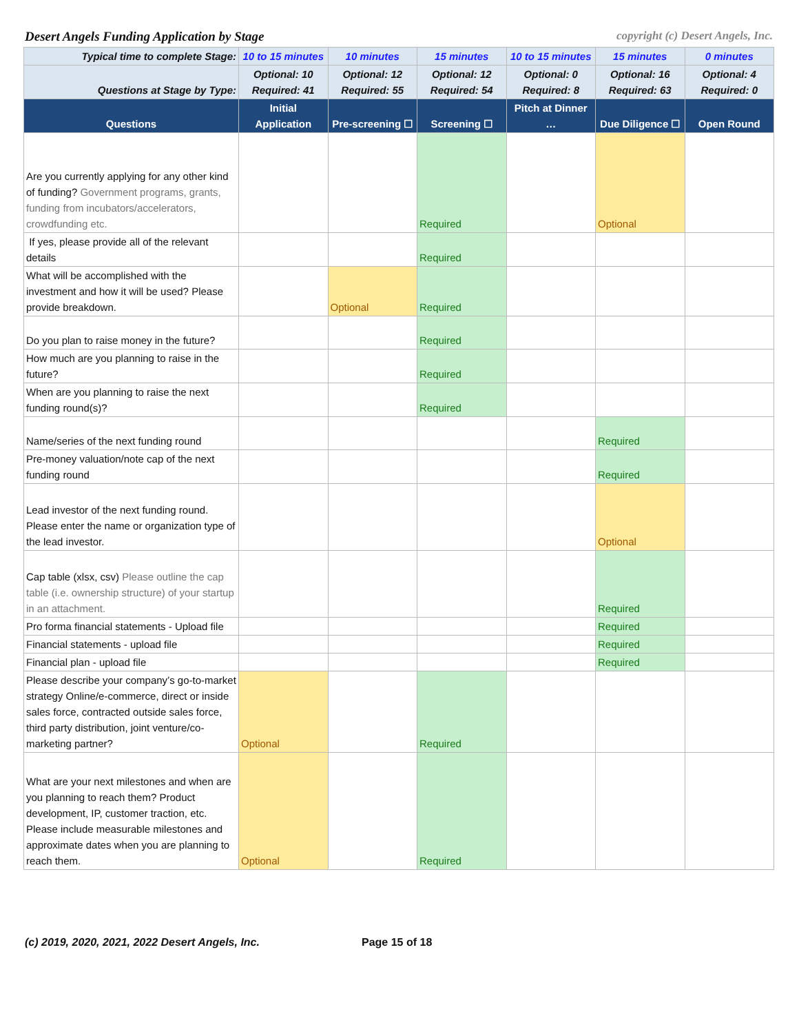Desert Angels Funding Application by Stage copyright (c) Desert Angels, Inc.
| Typical time to complete Stage: | 10 to 15 minutes | 10 minutes | 15 minutes | 10 to 15 minutes | 15 minutes | 0 minutes |
| Questions at Stage by Type: | Optional: 10 Required: 41 | Optional: 12 Required: 55 | Optional: 12 Required: 54 | Optional: 0 Required: 8 | Optional: 16 Required: 63 | Optional: 4 Required: 0 |
| Questions | Initial Application | Pre-screening ☐ | Screening ☐ | Pitch at Dinner … | Due Diligence ☐ | Open Round |
| Are you currently applying for any other kind of funding? Government programs, grants, funding from incubators/accelerators, crowdfunding etc. | | | Required | | Optional | |
| If yes, please provide all of the relevant details | | | Required | | | |
| What will be accomplished with the investment and how it will be used? Please provide breakdown. | | Optional | Required | | | |
| Do you plan to raise money in the future? | | | Required | | | |
| How much are you planning to raise in the future? | | | Required | | | |
| When are you planning to raise the next funding round(s)? | | | Required | | | |
| Name/series of the next funding round | | | | | Required | |
| Pre-money valuation/note cap of the next funding round | | | | | Required | |
| Lead investor of the next funding round. Please enter the name or organization type of the lead investor. | | | | | Optional | |
| Cap table (xlsx, csv) Please outline the cap table (i.e. ownership structure) of your startup in an attachment. | | | | | Required | |
| Pro forma financial statements - Upload file | | | | | Required | |
| Financial statements - upload file | | | | | Required | |
| Financial plan - upload file | | | | | Required | |
| Please describe your company’s go-to-market strategy Online/e-commerce, direct or inside sales force, contracted outside sales force, third party distribution, joint venture/co-marketing partner? | Optional | | Required | | | |
| What are your next milestones and when are you planning to reach them? Product development, IP, customer traction, etc. Please include measurable milestones and approximate dates when you are planning to reach them. | Optional | | Required | | | |
(c) 2019, 2020, 2021, 2022 Desert Angels, Inc. Page 15 of 18